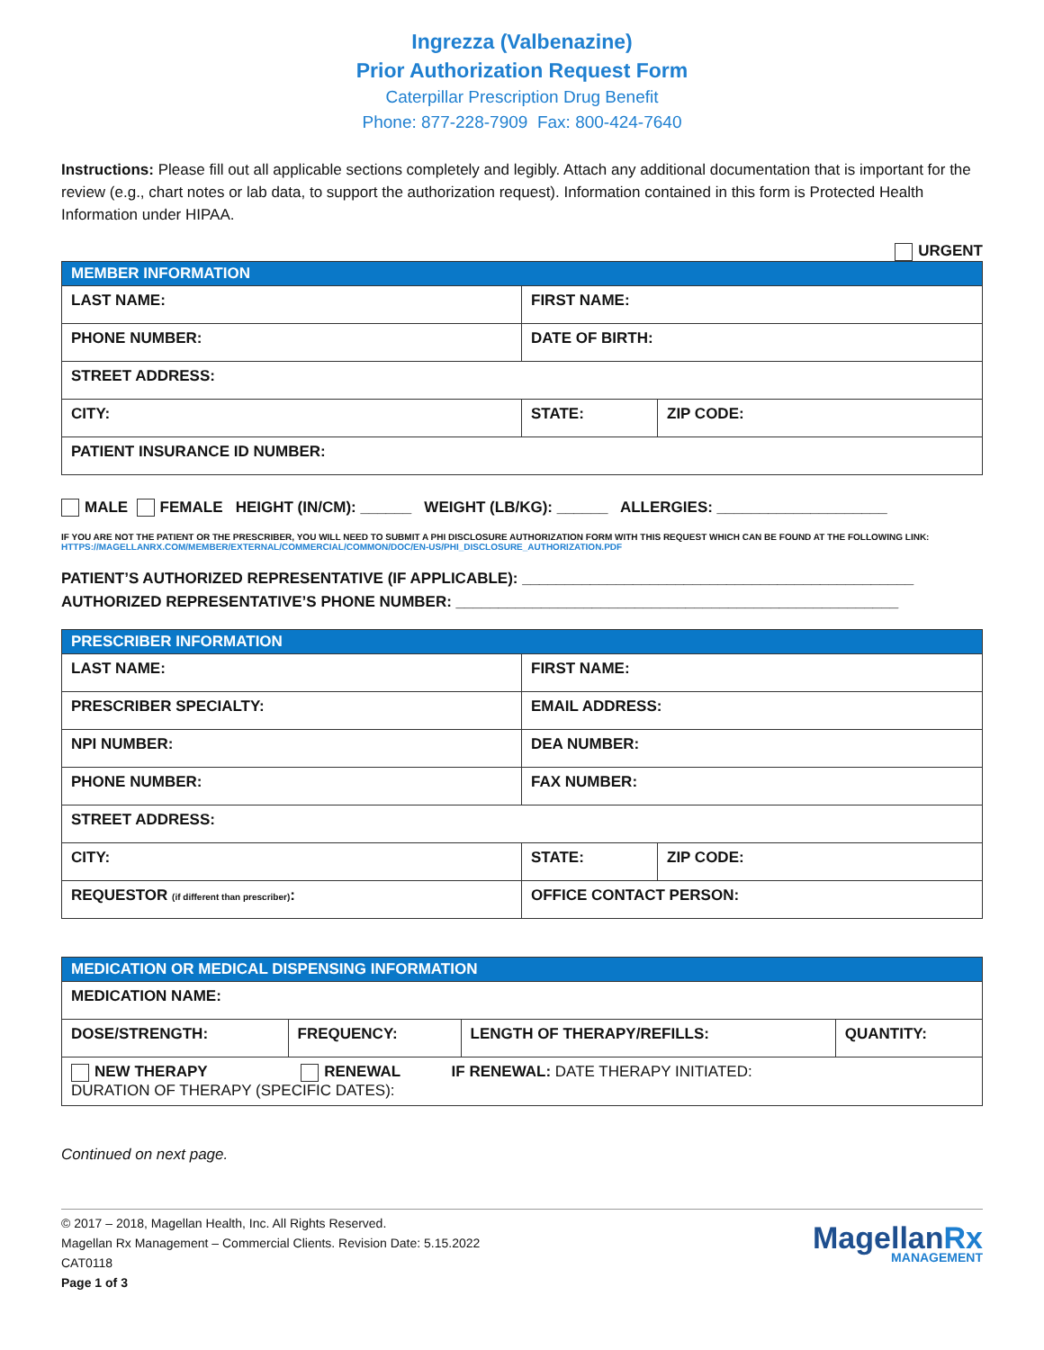Ingrezza (Valbenazine)
Prior Authorization Request Form
Caterpillar Prescription Drug Benefit
Phone: 877-228-7909 Fax: 800-424-7640
Instructions: Please fill out all applicable sections completely and legibly. Attach any additional documentation that is important for the review (e.g., chart notes or lab data, to support the authorization request). Information contained in this form is Protected Health Information under HIPAA.
URGENT
| MEMBER INFORMATION | | |
| --- | --- | --- |
| LAST NAME: | FIRST NAME: | |
| PHONE NUMBER: | DATE OF BIRTH: | |
| STREET ADDRESS: | | |
| CITY: | STATE: | ZIP CODE: |
| PATIENT INSURANCE ID NUMBER: | | |
MALE FEMALE HEIGHT (IN/CM): ______ WEIGHT (LB/KG): ______ ALLERGIES: ____________________
IF YOU ARE NOT THE PATIENT OR THE PRESCRIBER, YOU WILL NEED TO SUBMIT A PHI DISCLOSURE AUTHORIZATION FORM WITH THIS REQUEST WHICH CAN BE FOUND AT THE FOLLOWING LINK: HTTPS://MAGELLANRX.COM/MEMBER/EXTERNAL/COMMERCIAL/COMMON/DOC/EN-US/PHI_DISCLOSURE_AUTHORIZATION.PDF
PATIENT’S AUTHORIZED REPRESENTATIVE (IF APPLICABLE): ______________________________________________
AUTHORIZED REPRESENTATIVE’S PHONE NUMBER: ____________________________________________________
| PRESCRIBER INFORMATION | | |
| --- | --- | --- |
| LAST NAME: | FIRST NAME: | |
| PRESCRIBER SPECIALTY: | EMAIL ADDRESS: | |
| NPI NUMBER: | DEA NUMBER: | |
| PHONE NUMBER: | FAX NUMBER: | |
| STREET ADDRESS: | | |
| CITY: | STATE: | ZIP CODE: |
| REQUESTOR (if different than prescriber) : | OFFICE CONTACT PERSON: | |
| MEDICATION OR MEDICAL DISPENSING INFORMATION | | | |
| --- | --- | --- | --- |
| MEDICATION NAME: | | | |
| DOSE/STRENGTH: | FREQUENCY: | LENGTH OF THERAPY/REFILLS: | QUANTITY: |
| NEW THERAPY RENEWAL IF RENEWAL: DATE THERAPY INITIATED: DURATION OF THERAPY (SPECIFIC DATES): | | | |
Continued on next page.
© 2017 – 2018, Magellan Health, Inc. All Rights Reserved.
Magellan Rx Management – Commercial Clients. Revision Date: 5.15.2022
CAT0118
Page 1 of 3
MagellanRx
MANAGEMENT